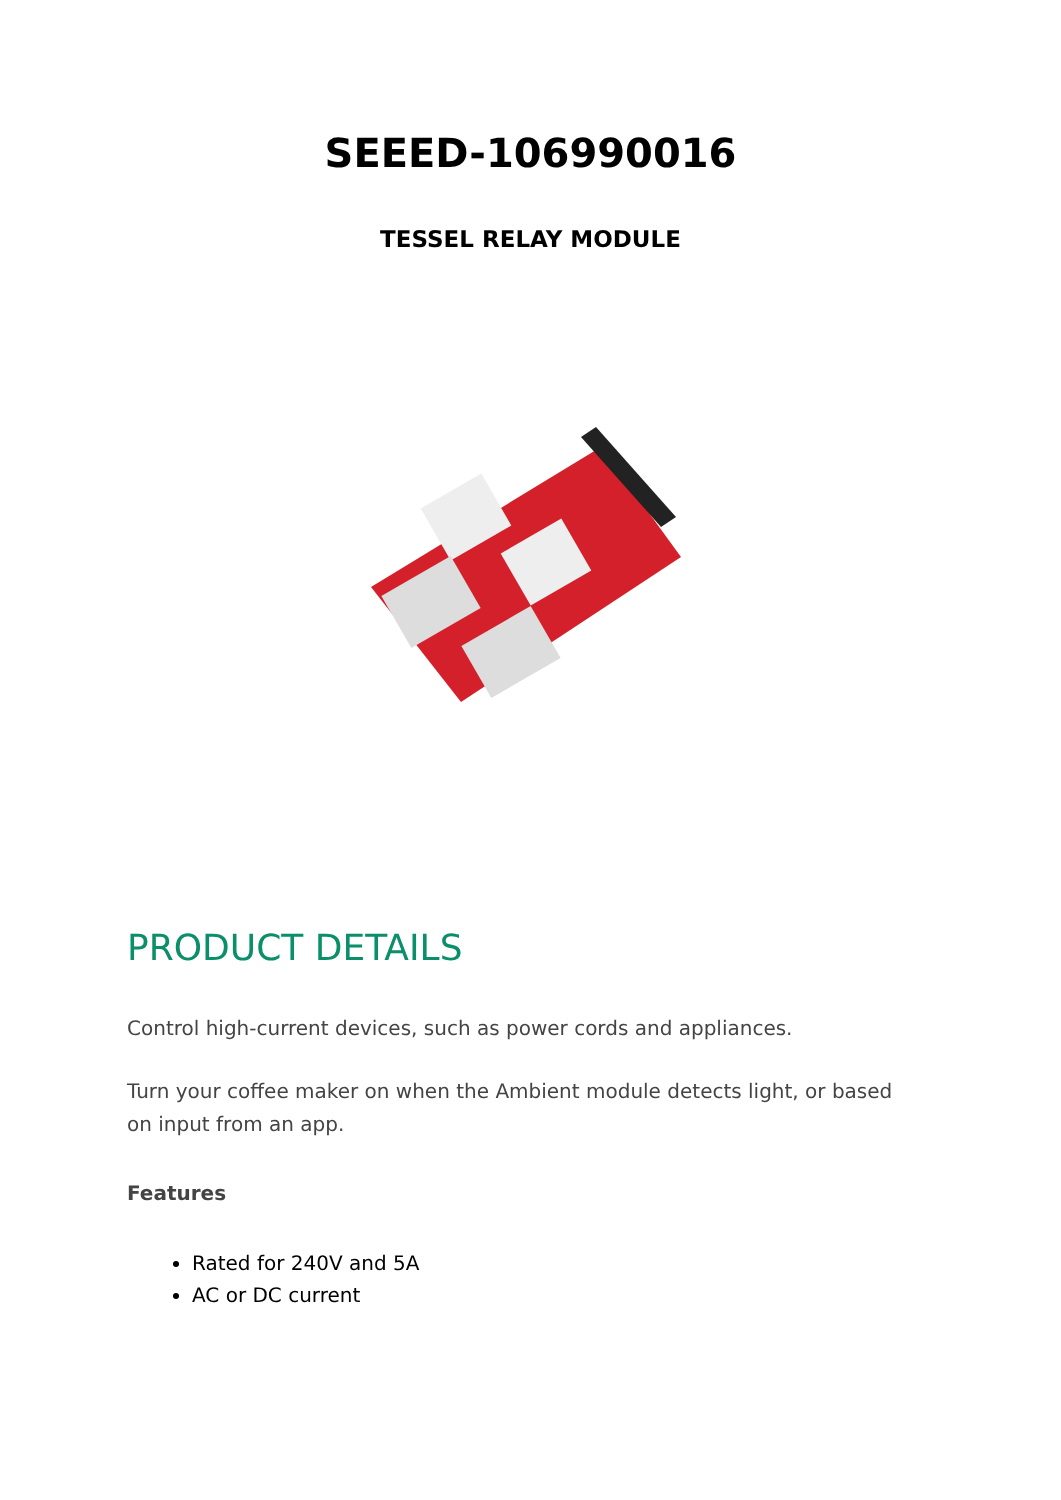SEEED-106990016
TESSEL RELAY MODULE
PRODUCT DETAILS
Control high-current devices, such as power cords and appliances.
Turn your coffee maker on when the Ambient module detects light, or based on input from an app.
Features
Rated for 240V and 5A
AC or DC current